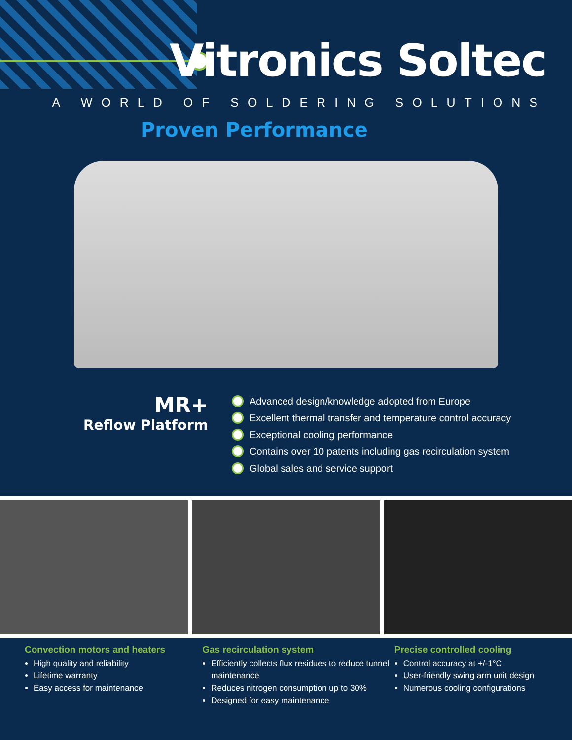Vitronics Soltec
A WORLD OF SOLDERING SOLUTIONS
Proven Performance
MR+
Reflow Platform
Advanced design/knowledge adopted from Europe
Excellent thermal transfer and temperature control accuracy
Exceptional cooling performance
Contains over 10 patents including gas recirculation system
Global sales and service support
Convection motors and heaters
High quality and reliability
Lifetime warranty
Easy access for maintenance
Gas recirculation system
Efficiently collects flux residues to reduce tunnel maintenance
Reduces nitrogen consumption up to 30%
Designed for easy maintenance
Precise controlled cooling
Control accuracy at +/-1°C
User-friendly swing arm unit design
Numerous cooling configurations